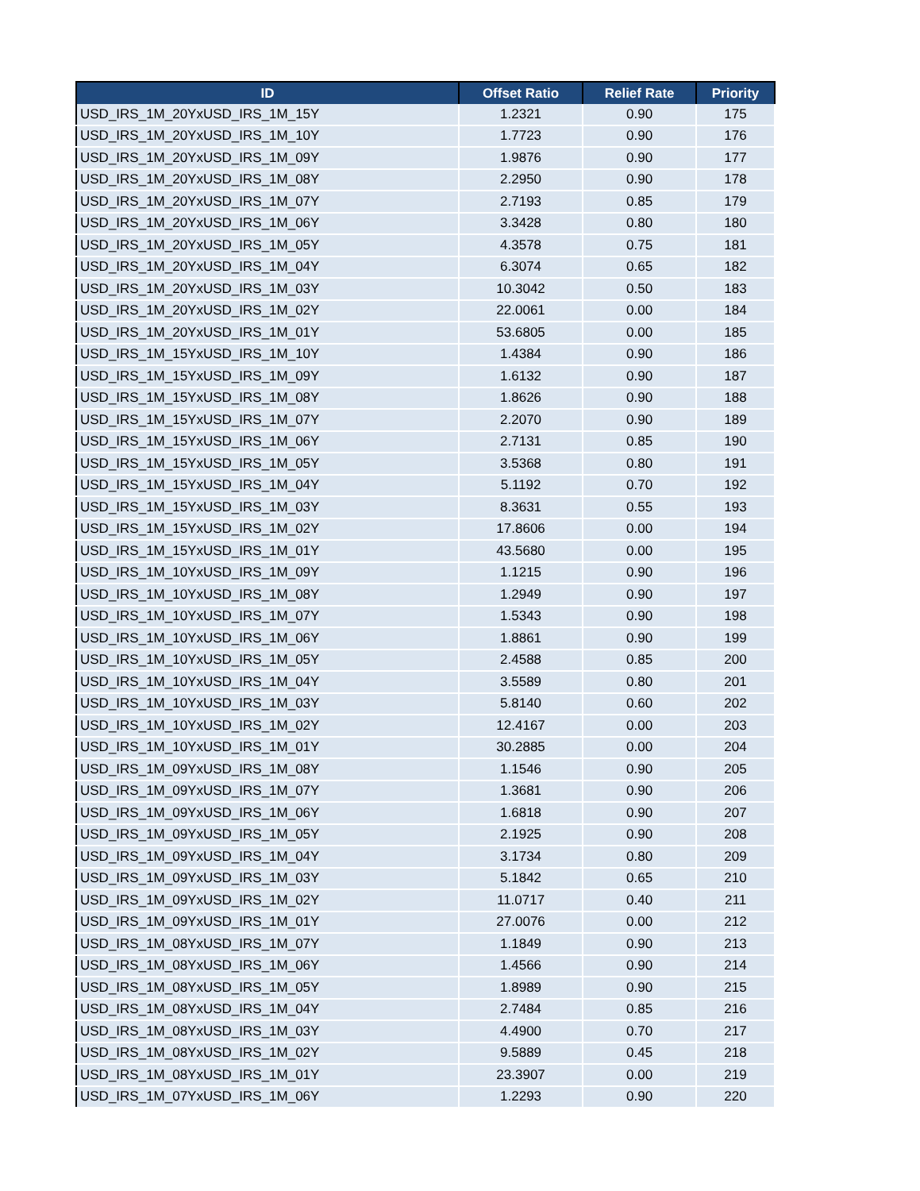| ID | Offset Ratio | Relief Rate | Priority |
| --- | --- | --- | --- |
| USD_IRS_1M_20YxUSD_IRS_1M_15Y | 1.2321 | 0.90 | 175 |
| USD_IRS_1M_20YxUSD_IRS_1M_10Y | 1.7723 | 0.90 | 176 |
| USD_IRS_1M_20YxUSD_IRS_1M_09Y | 1.9876 | 0.90 | 177 |
| USD_IRS_1M_20YxUSD_IRS_1M_08Y | 2.2950 | 0.90 | 178 |
| USD_IRS_1M_20YxUSD_IRS_1M_07Y | 2.7193 | 0.85 | 179 |
| USD_IRS_1M_20YxUSD_IRS_1M_06Y | 3.3428 | 0.80 | 180 |
| USD_IRS_1M_20YxUSD_IRS_1M_05Y | 4.3578 | 0.75 | 181 |
| USD_IRS_1M_20YxUSD_IRS_1M_04Y | 6.3074 | 0.65 | 182 |
| USD_IRS_1M_20YxUSD_IRS_1M_03Y | 10.3042 | 0.50 | 183 |
| USD_IRS_1M_20YxUSD_IRS_1M_02Y | 22.0061 | 0.00 | 184 |
| USD_IRS_1M_20YxUSD_IRS_1M_01Y | 53.6805 | 0.00 | 185 |
| USD_IRS_1M_15YxUSD_IRS_1M_10Y | 1.4384 | 0.90 | 186 |
| USD_IRS_1M_15YxUSD_IRS_1M_09Y | 1.6132 | 0.90 | 187 |
| USD_IRS_1M_15YxUSD_IRS_1M_08Y | 1.8626 | 0.90 | 188 |
| USD_IRS_1M_15YxUSD_IRS_1M_07Y | 2.2070 | 0.90 | 189 |
| USD_IRS_1M_15YxUSD_IRS_1M_06Y | 2.7131 | 0.85 | 190 |
| USD_IRS_1M_15YxUSD_IRS_1M_05Y | 3.5368 | 0.80 | 191 |
| USD_IRS_1M_15YxUSD_IRS_1M_04Y | 5.1192 | 0.70 | 192 |
| USD_IRS_1M_15YxUSD_IRS_1M_03Y | 8.3631 | 0.55 | 193 |
| USD_IRS_1M_15YxUSD_IRS_1M_02Y | 17.8606 | 0.00 | 194 |
| USD_IRS_1M_15YxUSD_IRS_1M_01Y | 43.5680 | 0.00 | 195 |
| USD_IRS_1M_10YxUSD_IRS_1M_09Y | 1.1215 | 0.90 | 196 |
| USD_IRS_1M_10YxUSD_IRS_1M_08Y | 1.2949 | 0.90 | 197 |
| USD_IRS_1M_10YxUSD_IRS_1M_07Y | 1.5343 | 0.90 | 198 |
| USD_IRS_1M_10YxUSD_IRS_1M_06Y | 1.8861 | 0.90 | 199 |
| USD_IRS_1M_10YxUSD_IRS_1M_05Y | 2.4588 | 0.85 | 200 |
| USD_IRS_1M_10YxUSD_IRS_1M_04Y | 3.5589 | 0.80 | 201 |
| USD_IRS_1M_10YxUSD_IRS_1M_03Y | 5.8140 | 0.60 | 202 |
| USD_IRS_1M_10YxUSD_IRS_1M_02Y | 12.4167 | 0.00 | 203 |
| USD_IRS_1M_10YxUSD_IRS_1M_01Y | 30.2885 | 0.00 | 204 |
| USD_IRS_1M_09YxUSD_IRS_1M_08Y | 1.1546 | 0.90 | 205 |
| USD_IRS_1M_09YxUSD_IRS_1M_07Y | 1.3681 | 0.90 | 206 |
| USD_IRS_1M_09YxUSD_IRS_1M_06Y | 1.6818 | 0.90 | 207 |
| USD_IRS_1M_09YxUSD_IRS_1M_05Y | 2.1925 | 0.90 | 208 |
| USD_IRS_1M_09YxUSD_IRS_1M_04Y | 3.1734 | 0.80 | 209 |
| USD_IRS_1M_09YxUSD_IRS_1M_03Y | 5.1842 | 0.65 | 210 |
| USD_IRS_1M_09YxUSD_IRS_1M_02Y | 11.0717 | 0.40 | 211 |
| USD_IRS_1M_09YxUSD_IRS_1M_01Y | 27.0076 | 0.00 | 212 |
| USD_IRS_1M_08YxUSD_IRS_1M_07Y | 1.1849 | 0.90 | 213 |
| USD_IRS_1M_08YxUSD_IRS_1M_06Y | 1.4566 | 0.90 | 214 |
| USD_IRS_1M_08YxUSD_IRS_1M_05Y | 1.8989 | 0.90 | 215 |
| USD_IRS_1M_08YxUSD_IRS_1M_04Y | 2.7484 | 0.85 | 216 |
| USD_IRS_1M_08YxUSD_IRS_1M_03Y | 4.4900 | 0.70 | 217 |
| USD_IRS_1M_08YxUSD_IRS_1M_02Y | 9.5889 | 0.45 | 218 |
| USD_IRS_1M_08YxUSD_IRS_1M_01Y | 23.3907 | 0.00 | 219 |
| USD_IRS_1M_07YxUSD_IRS_1M_06Y | 1.2293 | 0.90 | 220 |